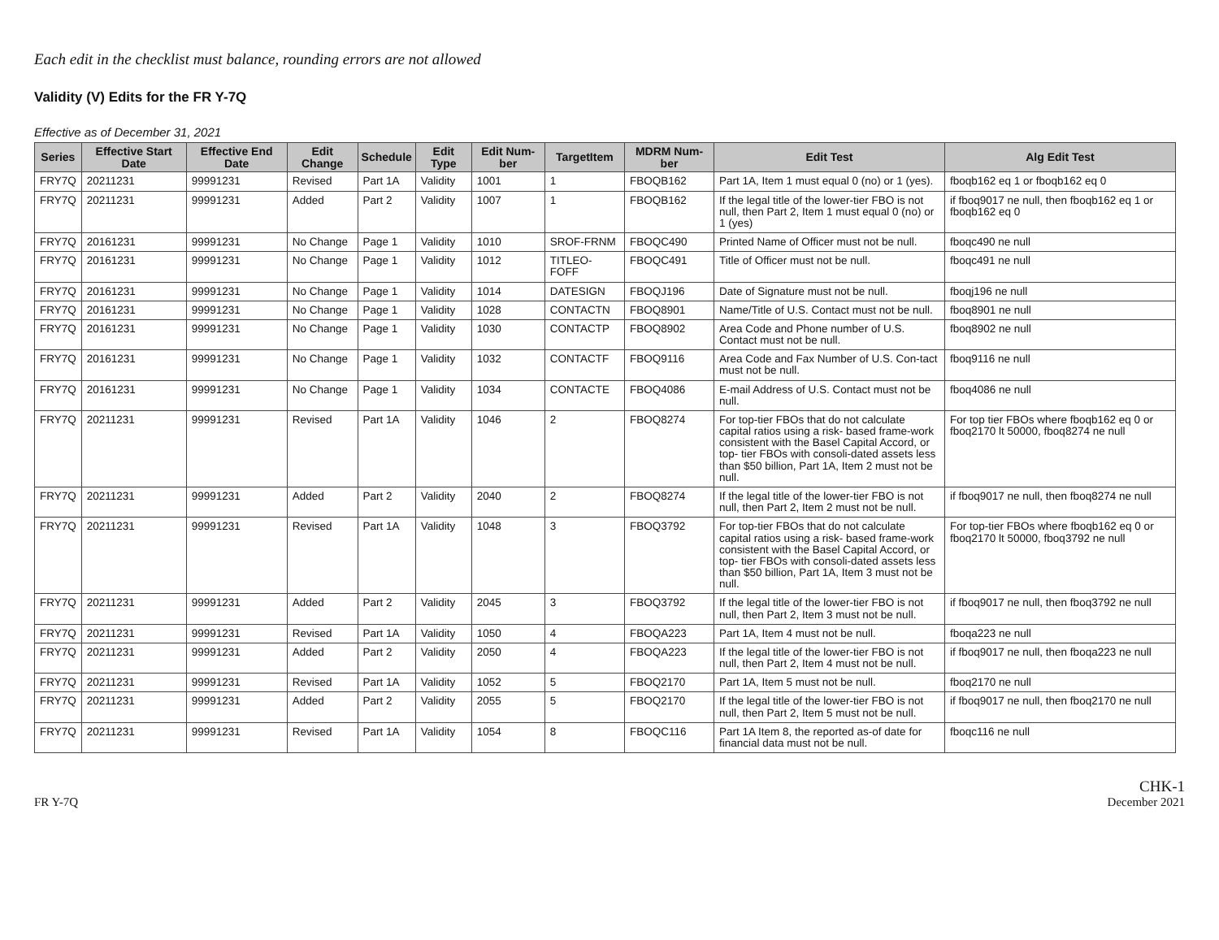Each edit in the checklist must balance, rounding errors are not allowed
Validity (V) Edits for the FR Y-7Q
Effective as of December 31, 2021
| Series | Effective Start Date | Effective End Date | Edit Change | Schedule | Edit Type | Edit Num-ber | TargetItem | MDRM Num-ber | Edit Test | Alg Edit Test |
| --- | --- | --- | --- | --- | --- | --- | --- | --- | --- | --- |
| FRY7Q | 20211231 | 99991231 | Revised | Part 1A | Validity | 1001 | 1 | FBOQB162 | Part 1A, Item 1 must equal 0 (no) or 1 (yes). | fboqb162 eq 1 or fboqb162 eq 0 |
| FRY7Q | 20211231 | 99991231 | Added | Part 2 | Validity | 1007 | 1 | FBOQB162 | If the legal title of the lower-tier FBO is not null, then Part 2, Item 1 must equal 0 (no) or 1 (yes) | if fboq9017 ne null, then fboqb162 eq 1 or fboqb162 eq 0 |
| FRY7Q | 20161231 | 99991231 | No Change | Page 1 | Validity | 1010 | SROF-FRNM | FBOQC490 | Printed Name of Officer must not be null. | fboqc490 ne null |
| FRY7Q | 20161231 | 99991231 | No Change | Page 1 | Validity | 1012 | TITLEO-FOFF | FBOQC491 | Title of Officer must not be null. | fboqc491 ne null |
| FRY7Q | 20161231 | 99991231 | No Change | Page 1 | Validity | 1014 | DATESIGN | FBOQJ196 | Date of Signature must not be null. | fboqj196 ne null |
| FRY7Q | 20161231 | 99991231 | No Change | Page 1 | Validity | 1028 | CONTACTN | FBOQ8901 | Name/Title of U.S. Contact must not be null. | fboq8901 ne null |
| FRY7Q | 20161231 | 99991231 | No Change | Page 1 | Validity | 1030 | CONTACTP | FBOQ8902 | Area Code and Phone number of U.S. Contact must not be null. | fboq8902 ne null |
| FRY7Q | 20161231 | 99991231 | No Change | Page 1 | Validity | 1032 | CONTACTF | FBOQ9116 | Area Code and Fax Number of U.S. Con-tact must not be null. | fboq9116 ne null |
| FRY7Q | 20161231 | 99991231 | No Change | Page 1 | Validity | 1034 | CONTACTE | FBOQ4086 | E-mail Address of U.S. Contact must not be null. | fboq4086 ne null |
| FRY7Q | 20211231 | 99991231 | Revised | Part 1A | Validity | 1046 | 2 | FBOQ8274 | For top-tier FBOs that do not calculate capital ratios using a risk- based frame-work consistent with the Basel Capital Accord, or top- tier FBOs with consoli-dated assets less than $50 billion, Part 1A, Item 2 must not be null. | For top tier FBOs where fboqb162 eq 0 or fboq2170 lt 50000, fboq8274 ne null |
| FRY7Q | 20211231 | 99991231 | Added | Part 2 | Validity | 2040 | 2 | FBOQ8274 | If the legal title of the lower-tier FBO is not null, then Part 2, Item 2 must not be null. | if fboq9017 ne null, then fboq8274 ne null |
| FRY7Q | 20211231 | 99991231 | Revised | Part 1A | Validity | 1048 | 3 | FBOQ3792 | For top-tier FBOs that do not calculate capital ratios using a risk- based frame-work consistent with the Basel Capital Accord, or top- tier FBOs with consoli-dated assets less than $50 billion, Part 1A, Item 3 must not be null. | For top-tier FBOs where fboqb162 eq 0 or fboq2170 lt 50000, fboq3792 ne null |
| FRY7Q | 20211231 | 99991231 | Added | Part 2 | Validity | 2045 | 3 | FBOQ3792 | If the legal title of the lower-tier FBO is not null, then Part 2, Item 3 must not be null. | if fboq9017 ne null, then fboq3792 ne null |
| FRY7Q | 20211231 | 99991231 | Revised | Part 1A | Validity | 1050 | 4 | FBOQA223 | Part 1A, Item 4 must not be null. | fboqa223 ne null |
| FRY7Q | 20211231 | 99991231 | Added | Part 2 | Validity | 2050 | 4 | FBOQA223 | If the legal title of the lower-tier FBO is not null, then Part 2, Item 4 must not be null. | if fboq9017 ne null, then fboqa223 ne null |
| FRY7Q | 20211231 | 99991231 | Revised | Part 1A | Validity | 1052 | 5 | FBOQ2170 | Part 1A, Item 5 must not be null. | fboq2170 ne null |
| FRY7Q | 20211231 | 99991231 | Added | Part 2 | Validity | 2055 | 5 | FBOQ2170 | If the legal title of the lower-tier FBO is not null, then Part 2, Item 5 must not be null. | if fboq9017 ne null, then fboq2170 ne null |
| FRY7Q | 20211231 | 99991231 | Revised | Part 1A | Validity | 1054 | 8 | FBOQC116 | Part 1A Item 8, the reported as-of date for financial data must not be null. | fboqc116 ne null |
FR Y-7Q
CHK-1
December 2021